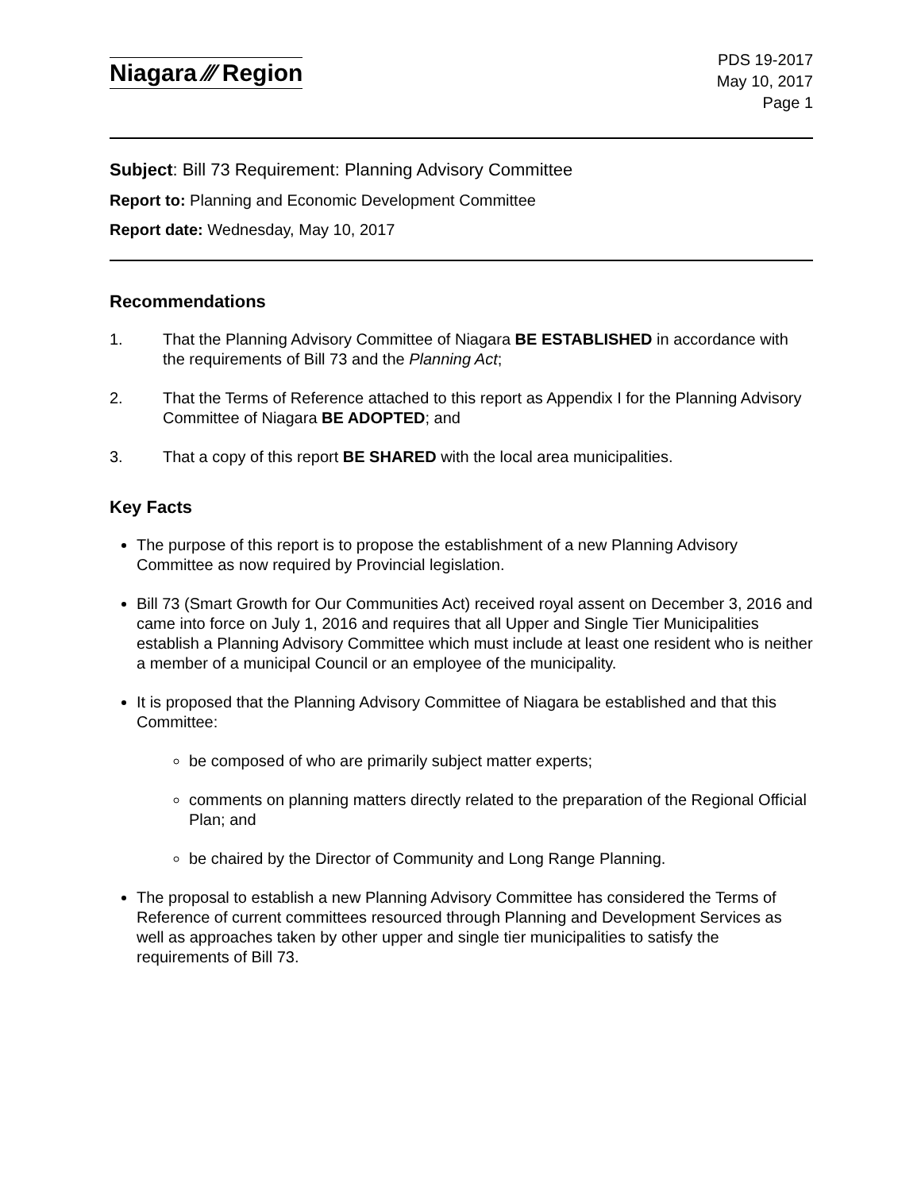Niagara ⁄⁄⁄ Region
PDS 19-2017
May 10, 2017
Page 1
Subject: Bill 73 Requirement: Planning Advisory Committee
Report to: Planning and Economic Development Committee
Report date: Wednesday, May 10, 2017
Recommendations
1. That the Planning Advisory Committee of Niagara BE ESTABLISHED in accordance with the requirements of Bill 73 and the Planning Act;
2. That the Terms of Reference attached to this report as Appendix I for the Planning Advisory Committee of Niagara BE ADOPTED; and
3. That a copy of this report BE SHARED with the local area municipalities.
Key Facts
The purpose of this report is to propose the establishment of a new Planning Advisory Committee as now required by Provincial legislation.
Bill 73 (Smart Growth for Our Communities Act) received royal assent on December 3, 2016 and came into force on July 1, 2016 and requires that all Upper and Single Tier Municipalities establish a Planning Advisory Committee which must include at least one resident who is neither a member of a municipal Council or an employee of the municipality.
It is proposed that the Planning Advisory Committee of Niagara be established and that this Committee:
be composed of who are primarily subject matter experts;
comments on planning matters directly related to the preparation of the Regional Official Plan; and
be chaired by the Director of Community and Long Range Planning.
The proposal to establish a new Planning Advisory Committee has considered the Terms of Reference of current committees resourced through Planning and Development Services as well as approaches taken by other upper and single tier municipalities to satisfy the requirements of Bill 73.